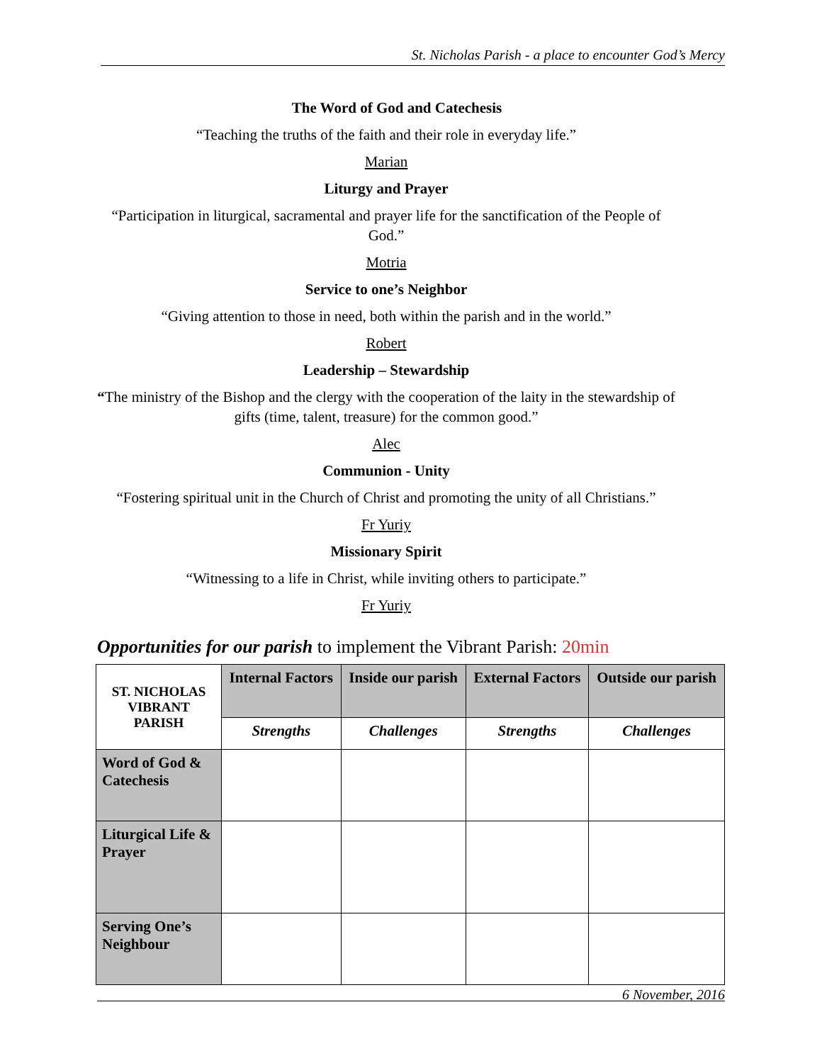St. Nicholas Parish - a place to encounter God’s Mercy
The Word of God and Catechesis
“Teaching the truths of the faith and their role in everyday life.”
Marian
Liturgy and Prayer
“Participation in liturgical, sacramental and prayer life for the sanctification of the People of God.”
Motria
Service to one’s Neighbor
“Giving attention to those in need, both within the parish and in the world.”
Robert
Leadership – Stewardship
“The ministry of the Bishop and the clergy with the cooperation of the laity in the stewardship of gifts (time, talent, treasure) for the common good.”
Alec
Communion - Unity
“Fostering spiritual unit in the Church of Christ and promoting the unity of all Christians.”
Fr Yuriy
Missionary Spirit
“Witnessing to a life in Christ, while inviting others to participate.”
Fr Yuriy
Opportunities for our parish to implement the Vibrant Parish: 20min
| ST. NICHOLAS VIBRANT PARISH | Internal Factors | Inside our parish | External Factors | Outside our parish |
| --- | --- | --- | --- | --- |
| | Strengths | Challenges | Strengths | Challenges |
| Word of God & Catechesis | | | | |
| Liturgical Life & Prayer | | | | |
| Serving One’s Neighbour | | | | |
6 November, 2016